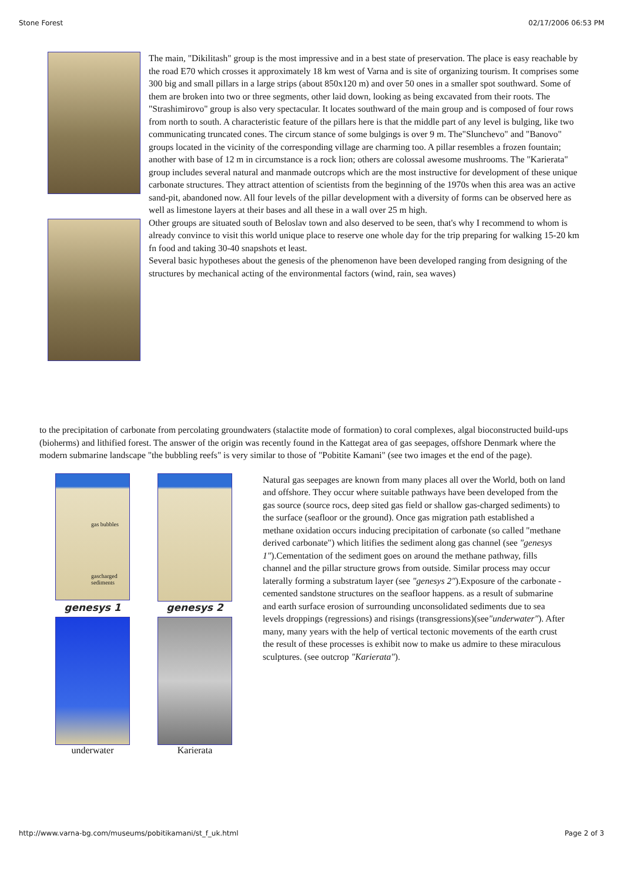Stone Forest 02/17/2006 06:53 PM
The main, "Dikilitash" group is the most impressive and in a best state of preservation. The place is easy reachable by the road E70 which crosses it approximately 18 km west of Varna and is site of organizing tourism. It comprises some 300 big and small pillars in a large strips (about 850x120 m) and over 50 ones in a smaller spot southward. Some of them are broken into two or three segments, other laid down, looking as being excavated from their roots. The "Strashimirovo" group is also very spectacular. It locates southward of the main group and is composed of four rows from north to south. A characteristic feature of the pillars here is that the middle part of any level is bulging, like two communicating truncated cones. The circum stance of some bulgings is over 9 m. The"Slunchevo" and "Banovo" groups located in the vicinity of the corresponding village are charming too. A pillar resembles a frozen fountain; another with base of 12 m in circumstance is a rock lion; others are colossal awesome mushrooms. The "Karierata" group includes several natural and manmade outcrops which are the most instructive for development of these unique carbonate structures. They attract attention of scientists from the beginning of the 1970s when this area was an active sand-pit, abandoned now. All four levels of the pillar development with a diversity of forms can be observed here as well as limestone layers at their bases and all these in a wall over 25 m high.
Other groups are situated south of Beloslav town and also deserved to be seen, that's why I recommend to whom is already convince to visit this world unique place to reserve one whole day for the trip preparing for walking 15-20 km fn food and taking 30-40 snapshots et least.
Several basic hypotheses about the genesis of the phenomenon have been developed ranging from designing of the structures by mechanical acting of the environmental factors (wind, rain, sea waves)
to the precipitation of carbonate from percolating groundwaters (stalactite mode of formation) to coral complexes, algal bioconstructed build-ups (bioherms) and lithified forest. The answer of the origin was recently found in the Kattegat area of gas seepages, offshore Denmark where the modern submarine landscape "the bubbling reefs" is very similar to those of "Pobitite Kamani" (see two images et the end of the page).
gas bubbles
gascharged sediments
genesys 1
genesys 2
underwater
Karierata
Natural gas seepages are known from many places all over the World, both on land and offshore. They occur where suitable pathways have been developed from the gas source (source rocs, deep sited gas field or shallow gas-charged sediments) to the surface (seafloor or the ground). Once gas migration path established a methane oxidation occurs inducing precipitation of carbonate (so called "methane derived carbonate") which litifies the sediment along gas channel (see "genesys 1").Cementation of the sediment goes on around the methane pathway, fills channel and the pillar structure grows from outside. Similar process may occur laterally forming a substratum layer (see "genesys 2").Exposure of the carbonate - cemented sandstone structures on the seafloor happens. as a result of submarine and earth surface erosion of surrounding unconsolidated sediments due to sea levels droppings (regressions) and risings (transgressions)(see"underwater"). After many, many years with the help of vertical tectonic movements of the earth crust the result of these processes is exhibit now to make us admire to these miraculous sculptures. (see outcrop "Karierata").
http://www.varna-bg.com/museums/pobitikamani/st_f_uk.html Page 2 of 3